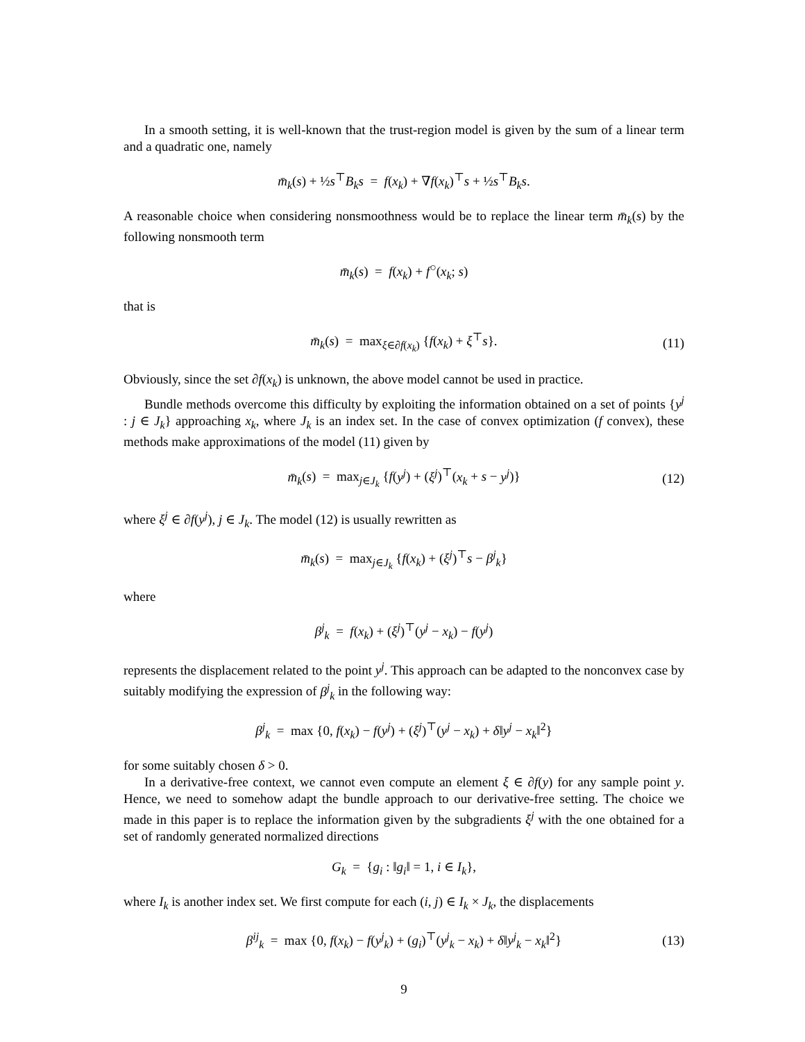In a smooth setting, it is well-known that the trust-region model is given by the sum of a linear term and a quadratic one, namely
m̄<sub>k</sub>(s) + ½s<sup>⊤</sup>B<sub>k</sub>s = f(x<sub>k</sub>) + ∇f(x<sub>k</sub>)<sup>⊤</sup>s + ½s<sup>⊤</sup>B<sub>k</sub>s.
A reasonable choice when considering nonsmoothness would be to replace the linear term m̄<sub>k</sub>(s) by the following nonsmooth term
m̄<sub>k</sub>(s) = f(x<sub>k</sub>) + f<sup>○</sup>(x<sub>k</sub>; s)
that is
m̄<sub>k</sub>(s) = max<sub>ξ∈∂f(x<sub>k</sub>)</sub> {f(x<sub>k</sub>) + ξ<sup>⊤</sup>s}. (11)
Obviously, since the set ∂f(x<sub>k</sub>) is unknown, the above model cannot be used in practice.
Bundle methods overcome this difficulty by exploiting the information obtained on a set of points {y<sup>j</sup> : j ∈ J<sub>k</sub>} approaching x<sub>k</sub>, where J<sub>k</sub> is an index set. In the case of convex optimization (f convex), these methods make approximations of the model (11) given by
m̄<sub>k</sub>(s) = max<sub>j∈J<sub>k</sub></sub> {f(y<sup>j</sup>) + (ξ<sup>j</sup>)<sup>⊤</sup>(x<sub>k</sub> + s − y<sup>j</sup>)} (12)
where ξ<sup>j</sup> ∈ ∂f(y<sup>j</sup>), j ∈ J<sub>k</sub>. The model (12) is usually rewritten as
m̄<sub>k</sub>(s) = max<sub>j∈J<sub>k</sub></sub> {f(x<sub>k</sub>) + (ξ<sup>j</sup>)<sup>⊤</sup>s − β<sup>j</sup><sub>k</sub>}
where
β<sup>j</sup><sub>k</sub> = f(x<sub>k</sub>) + (ξ<sup>j</sup>)<sup>⊤</sup>(y<sup>j</sup> − x<sub>k</sub>) − f(y<sup>j</sup>)
represents the displacement related to the point y<sup>j</sup>. This approach can be adapted to the nonconvex case by suitably modifying the expression of β<sup>j</sup><sub>k</sub> in the following way:
β<sup>j</sup><sub>k</sub> = max {0, f(x<sub>k</sub>) − f(y<sup>j</sup>) + (ξ<sup>j</sup>)<sup>⊤</sup>(y<sup>j</sup> − x<sub>k</sub>) + δ‖y<sup>j</sup> − x<sub>k</sub>‖<sup>2</sup>}
for some suitably chosen δ > 0.
In a derivative-free context, we cannot even compute an element ξ ∈ ∂f(y) for any sample point y. Hence, we need to somehow adapt the bundle approach to our derivative-free setting. The choice we made in this paper is to replace the information given by the subgradients ξ<sup>j</sup> with the one obtained for a set of randomly generated normalized directions
G<sub>k</sub> = {g<sub>i</sub> : ‖g<sub>i</sub>‖ = 1, i ∈ I<sub>k</sub>},
where I<sub>k</sub> is another index set. We first compute for each (i, j) ∈ I<sub>k</sub> × J<sub>k</sub>, the displacements
β<sup>ij</sup><sub>k</sub> = max {0, f(x<sub>k</sub>) − f(y<sup>j</sup><sub>k</sub>) + (g<sub>i</sub>)<sup>⊤</sup>(y<sup>j</sup><sub>k</sub> − x<sub>k</sub>) + δ‖y<sup>j</sup><sub>k</sub> − x<sub>k</sub>‖<sup>2</sup>} (13)
9